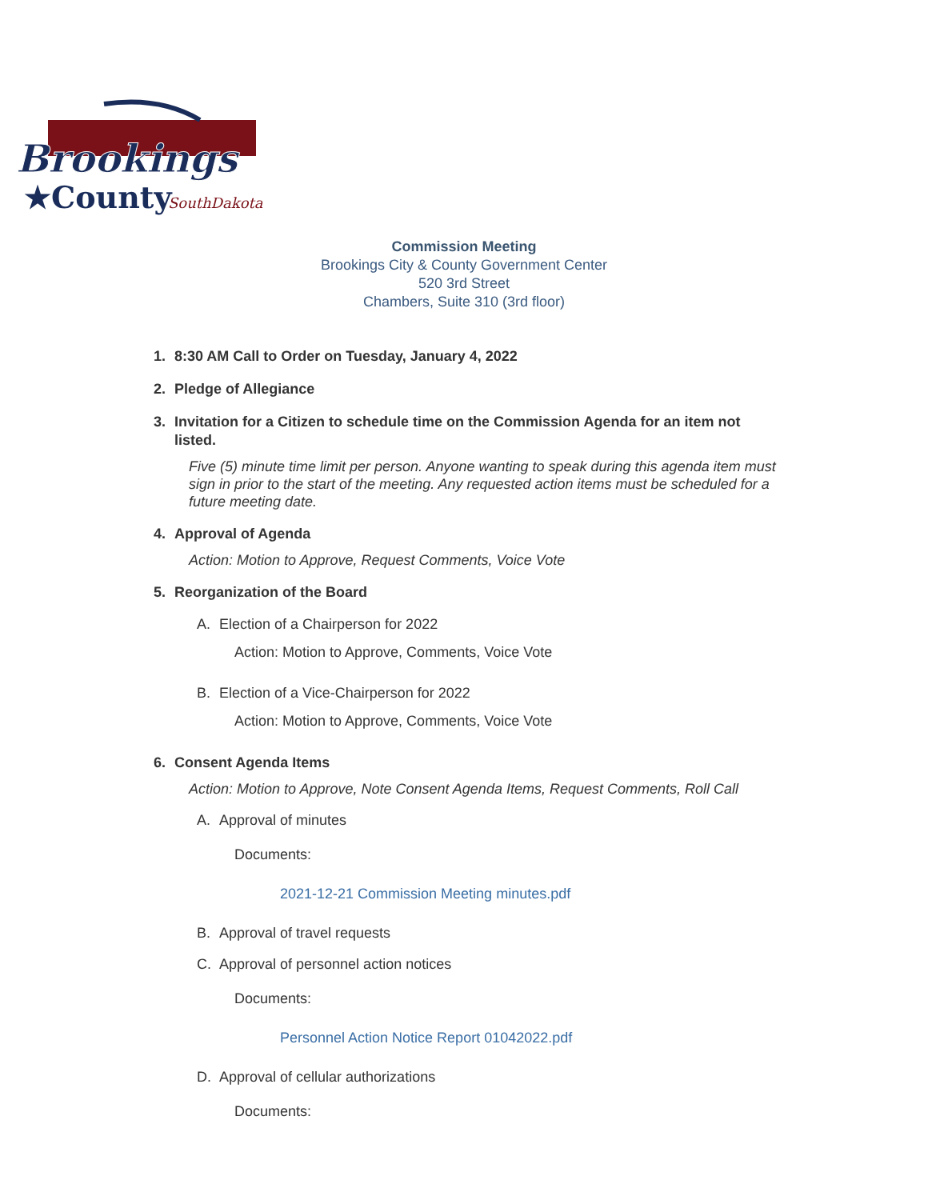Brookings
★County
SouthDakota
Commission Meeting
Brookings City & County Government Center
520 3rd Street
Chambers, Suite 310 (3rd floor)
1. 8:30 AM Call to Order on Tuesday, January 4, 2022
2. Pledge of Allegiance
3. Invitation for a Citizen to schedule time on the Commission Agenda for an item not listed.
Five (5) minute time limit per person. Anyone wanting to speak during this agenda item must sign in prior to the start of the meeting. Any requested action items must be scheduled for a future meeting date.
4. Approval of Agenda
Action: Motion to Approve, Request Comments, Voice Vote
5. Reorganization of the Board
A. Election of a Chairperson for 2022
Action: Motion to Approve, Comments, Voice Vote
B. Election of a Vice-Chairperson for 2022
Action: Motion to Approve, Comments, Voice Vote
6. Consent Agenda Items
Action: Motion to Approve, Note Consent Agenda Items, Request Comments, Roll Call
A. Approval of minutes
Documents:
2021-12-21 Commission Meeting minutes.pdf
B. Approval of travel requests
C. Approval of personnel action notices
Documents:
Personnel Action Notice Report 01042022.pdf
D. Approval of cellular authorizations
Documents: